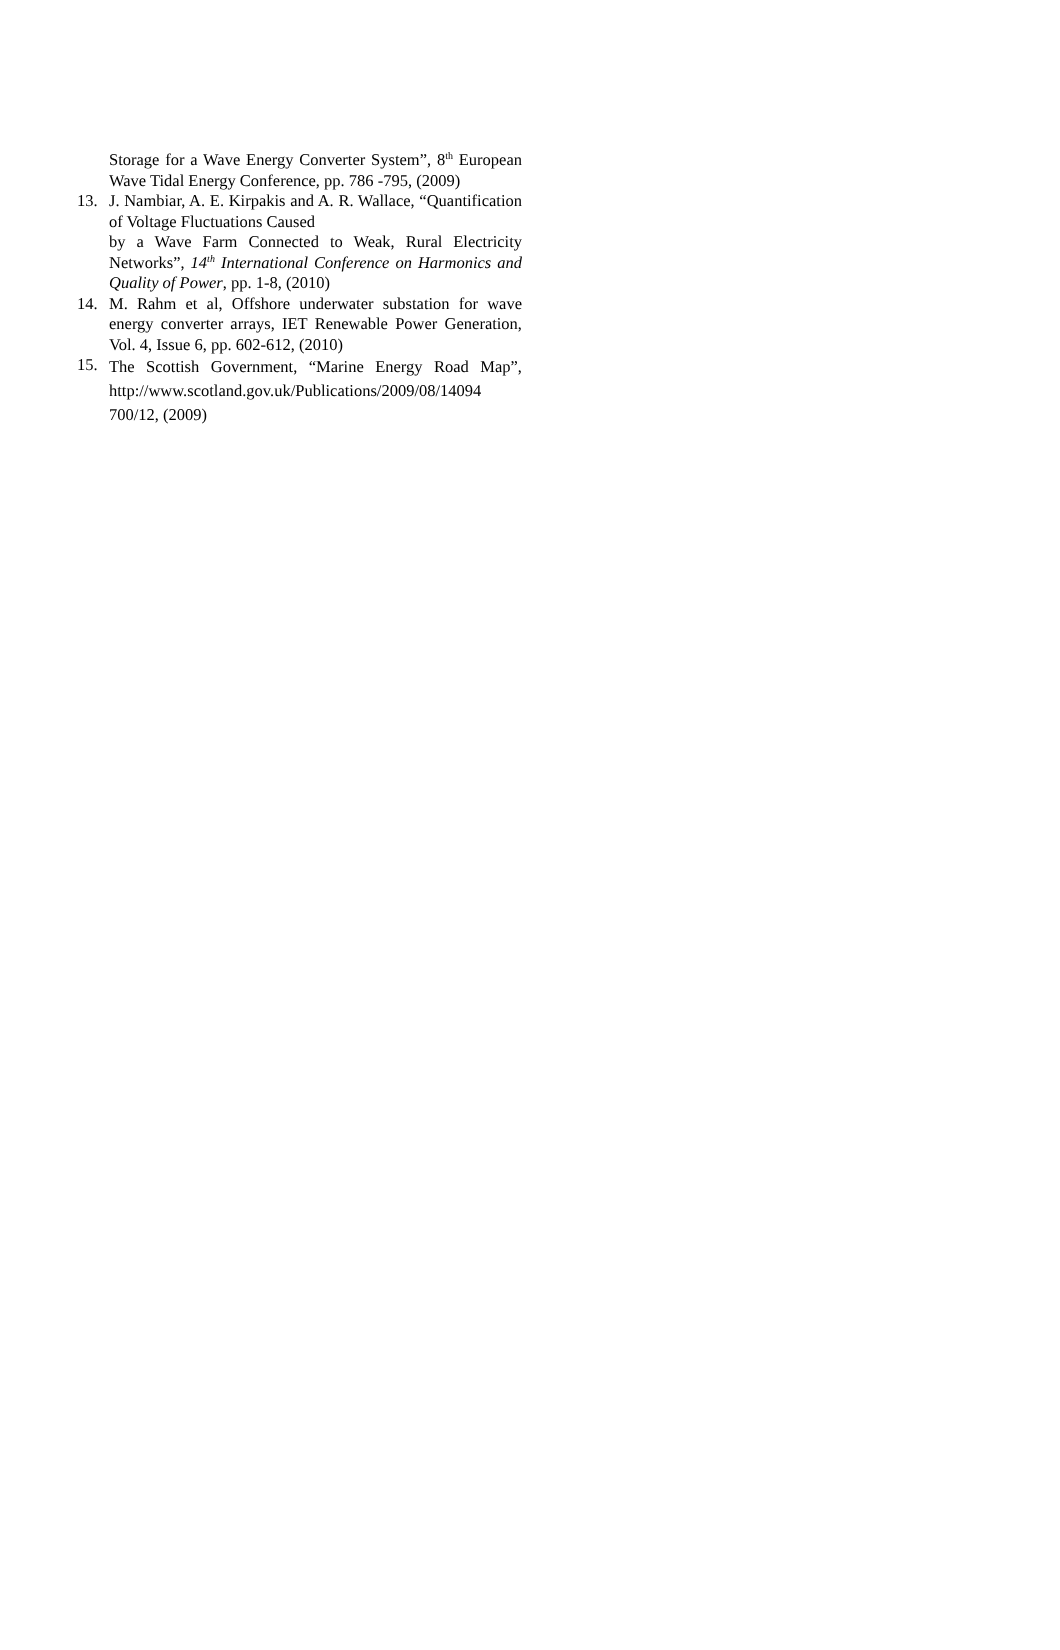Storage for a Wave Energy Converter System”, 8<sup>th</sup> European Wave Tidal Energy Conference, pp. 786 -795, (2009)
13. J. Nambiar, A. E. Kirpakis and A. R. Wallace, “Quantification of Voltage Fluctuations Caused
by a Wave Farm Connected to Weak, Rural Electricity Networks”, 14<sup>th</sup> International Conference on Harmonics and Quality of Power, pp. 1-8, (2010)
14. M. Rahm et al, Offshore underwater substation for wave energy converter arrays, IET Renewable Power Generation, Vol. 4, Issue 6, pp. 602-612, (2010)
15. The Scottish Government, “Marine Energy Road Map”, http://www.scotland.gov.uk/Publications/2009/08/14094 700/12, (2009)